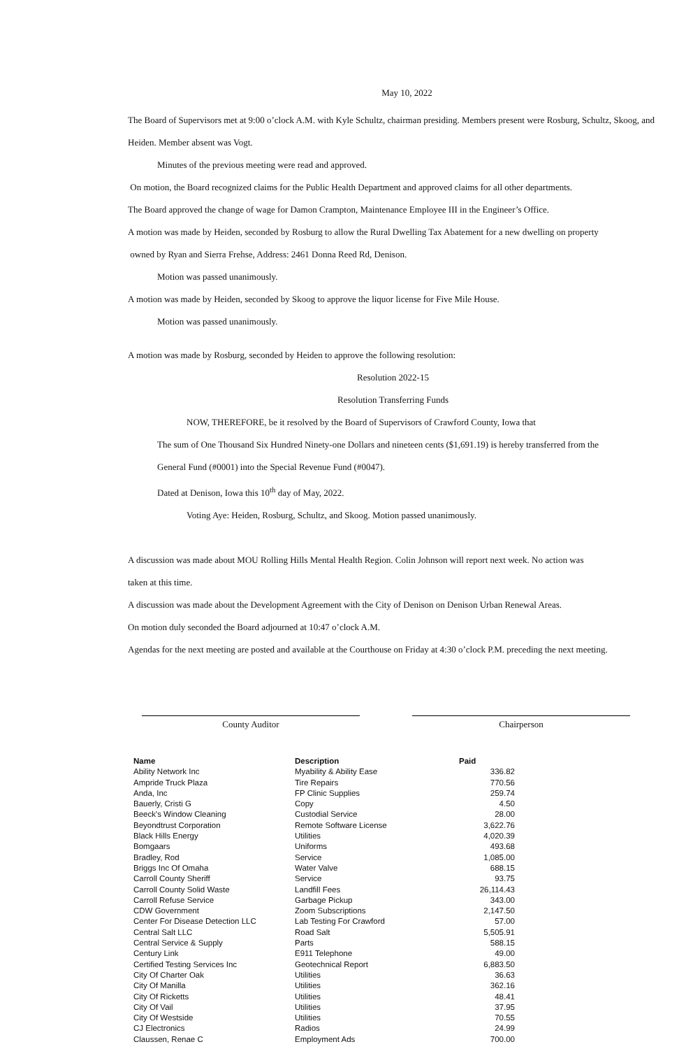May 10, 2022
The Board of Supervisors met at 9:00 o’clock A.M. with Kyle Schultz, chairman presiding. Members present were Rosburg, Schultz, Skoog, and Heiden. Member absent was Vogt.
Minutes of the previous meeting were read and approved.
On motion, the Board recognized claims for the Public Health Department and approved claims for all other departments.
The Board approved the change of wage for Damon Crampton, Maintenance Employee III in the Engineer’s Office.
A motion was made by Heiden, seconded by Rosburg to allow the Rural Dwelling Tax Abatement for a new dwelling on property
owned by Ryan and Sierra Frehse, Address: 2461 Donna Reed Rd, Denison.
Motion was passed unanimously.
A motion was made by Heiden, seconded by Skoog to approve the liquor license for Five Mile House.
Motion was passed unanimously.
A motion was made by Rosburg, seconded by Heiden to approve the following resolution:
Resolution 2022-15
Resolution Transferring Funds
NOW, THEREFORE, be it resolved by the Board of Supervisors of Crawford County, Iowa that
The sum of One Thousand Six Hundred Ninety-one Dollars and nineteen cents ($1,691.19) is hereby transferred from the
General Fund (#0001) into the Special Revenue Fund (#0047).
Dated at Denison, Iowa this 10<sup>th</sup> day of May, 2022.
Voting Aye: Heiden, Rosburg, Schultz, and Skoog. Motion passed unanimously.
A discussion was made about MOU Rolling Hills Mental Health Region. Colin Johnson will report next week. No action was
taken at this time.
A discussion was made about the Development Agreement with the City of Denison on Denison Urban Renewal Areas.
On motion duly seconded the Board adjourned at 10:47 o’clock A.M.
Agendas for the next meeting are posted and available at the Courthouse on Friday at 4:30 o’clock P.M. preceding the next meeting.
County Auditor Chairperson
| Name | Description | Paid |
| --- | --- | --- |
| Ability Network Inc | Myability & Ability Ease | 336.82 |
| Ampride Truck Plaza | Tire Repairs | 770.56 |
| Anda, Inc | FP Clinic Supplies | 259.74 |
| Bauerly, Cristi G | Copy | 4.50 |
| Beeck's Window Cleaning | Custodial Service | 28.00 |
| Beyondtrust Corporation | Remote Software License | 3,622.76 |
| Black Hills Energy | Utilities | 4,020.39 |
| Bomgaars | Uniforms | 493.68 |
| Bradley, Rod | Service | 1,085.00 |
| Briggs Inc Of Omaha | Water Valve | 688.15 |
| Carroll County Sheriff | Service | 93.75 |
| Carroll County Solid Waste | Landfill Fees | 26,114.43 |
| Carroll Refuse Service | Garbage Pickup | 343.00 |
| CDW Government | Zoom Subscriptions | 2,147.50 |
| Center For Disease Detection LLC | Lab Testing For Crawford | 57.00 |
| Central Salt LLC | Road Salt | 5,505.91 |
| Central Service & Supply | Parts | 588.15 |
| Century Link | E911 Telephone | 49.00 |
| Certified Testing Services Inc | Geotechnical Report | 6,883.50 |
| City Of Charter Oak | Utilities | 36.63 |
| City Of Manilla | Utilities | 362.16 |
| City Of Ricketts | Utilities | 48.41 |
| City Of Vail | Utilities | 37.95 |
| City Of Westside | Utilities | 70.55 |
| CJ Electronics | Radios | 24.99 |
| Claussen, Renae C | Employment Ads | 700.00 |